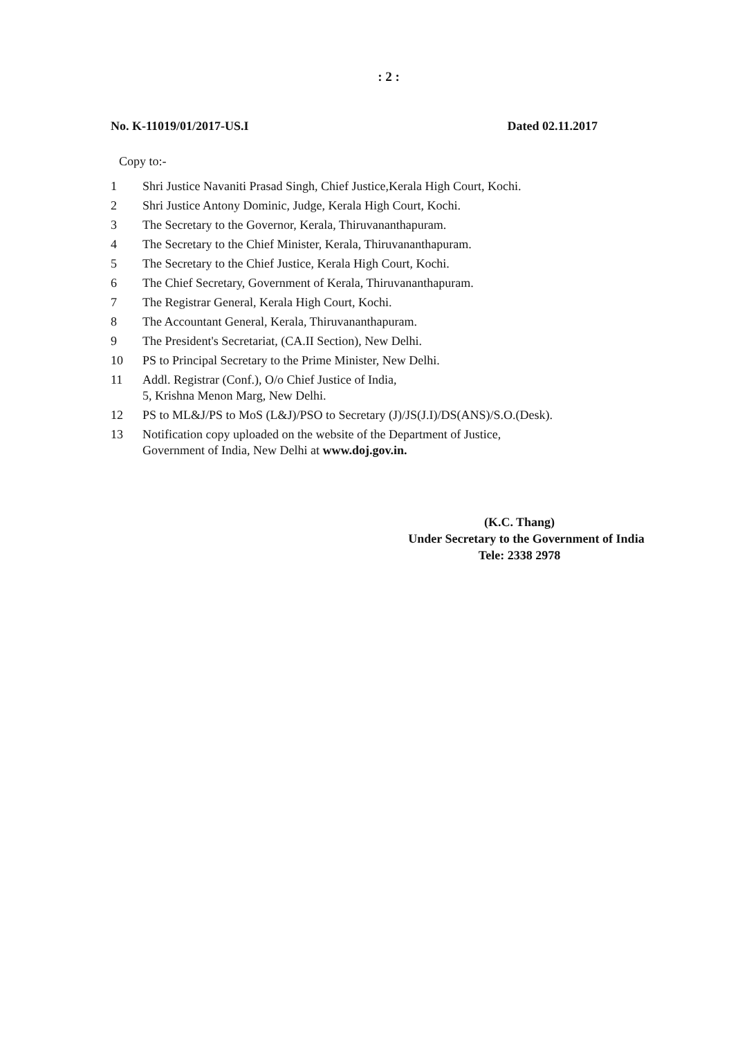: 2 :
No. K-11019/01/2017-US.I Dated 02.11.2017
Copy to:-
1 Shri Justice Navaniti Prasad Singh, Chief Justice,Kerala High Court, Kochi.
2 Shri Justice Antony Dominic, Judge, Kerala High Court, Kochi.
3 The Secretary to the Governor, Kerala, Thiruvananthapuram.
4 The Secretary to the Chief Minister, Kerala, Thiruvananthapuram.
5 The Secretary to the Chief Justice, Kerala High Court, Kochi.
6 The Chief Secretary, Government of Kerala, Thiruvananthapuram.
7 The Registrar General, Kerala High Court, Kochi.
8 The Accountant General, Kerala, Thiruvananthapuram.
9 The President's Secretariat, (CA.II Section), New Delhi.
10 PS to Principal Secretary to the Prime Minister, New Delhi.
11 Addl. Registrar (Conf.), O/o Chief Justice of India,
5, Krishna Menon Marg, New Delhi.
12 PS to ML&J/PS to MoS (L&J)/PSO to Secretary (J)/JS(J.I)/DS(ANS)/S.O.(Desk).
13 Notification copy uploaded on the website of the Department of Justice,
Government of India, New Delhi at www.doj.gov.in.
(K.C. Thang)
Under Secretary to the Government of India
Tele: 2338 2978